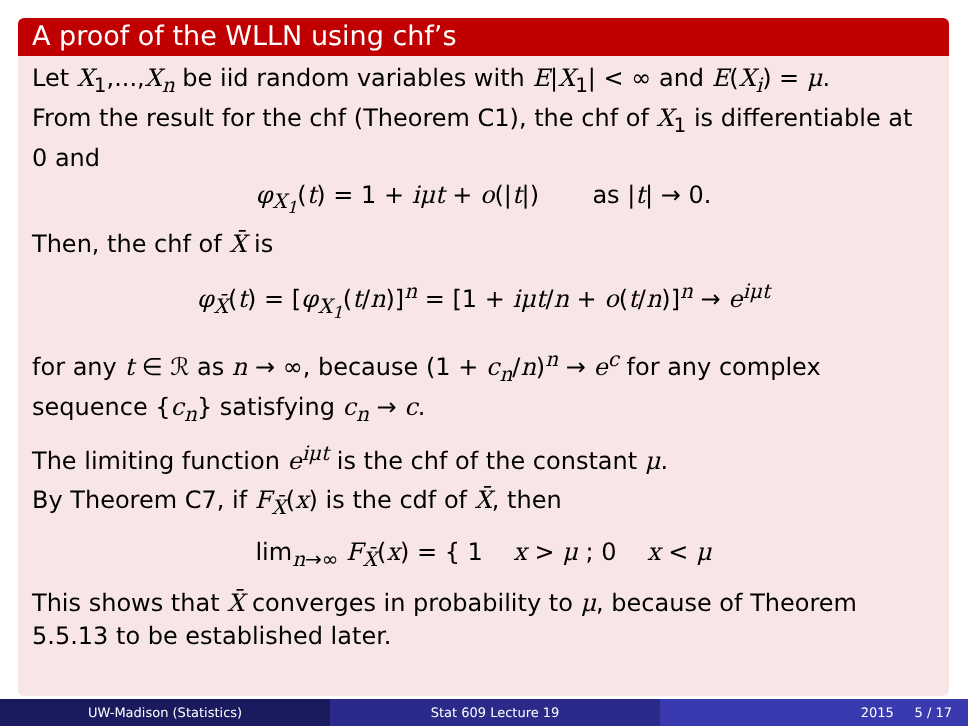A proof of the WLLN using chf’s
Let X<sub>1</sub>,...,X<sub>n</sub> be iid random variables with E|X<sub>1</sub>| < ∞ and E(X<sub>i</sub>) = μ.
From the result for the chf (Theorem C1), the chf of X<sub>1</sub> is differentiable at 0 and
φ<sub>X<sub>1</sub></sub>(t) = 1 + iμt + o(|t|) as |t| → 0.
Then, the chf of X̄ is
φ<sub>X̄</sub>(t) = [φ<sub>X<sub>1</sub></sub>(t/n)]<sup>n</sup> = [1 + iμt/n + o(t/n)]<sup>n</sup> → e<sup>iμt</sup>
for any t ∈ ℛ as n → ∞, because (1 + c<sub>n</sub>/n)<sup>n</sup> → e<sup>c</sup> for any complex sequence {c<sub>n</sub>} satisfying c<sub>n</sub> → c.
The limiting function e<sup>iμt</sup> is the chf of the constant μ.
By Theorem C7, if F<sub>X̄</sub>(x) is the cdf of X̄, then
lim<sub>n→∞</sub> F<sub>X̄</sub>(x) = { 1 x > μ ; 0 x < μ
This shows that X̄ converges in probability to μ, because of Theorem 5.5.13 to be established later.
UW-Madison (Statistics) Stat 609 Lecture 19 2015 5 / 17